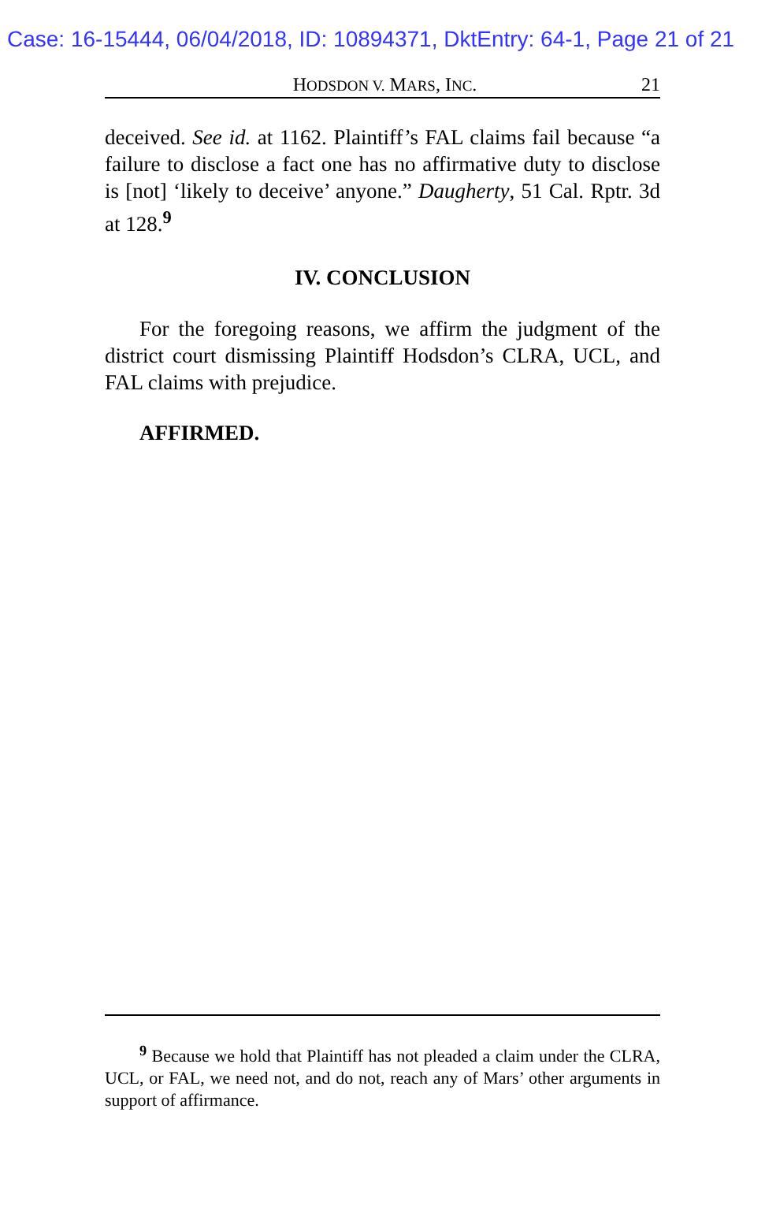Case: 16-15444, 06/04/2018, ID: 10894371, DktEntry: 64-1, Page 21 of 21
HODSDON V. MARS, INC. 21
deceived. See id. at 1162. Plaintiff’s FAL claims fail because “a failure to disclose a fact one has no affirmative duty to disclose is [not] ‘likely to deceive’ anyone.” Daugherty, 51 Cal. Rptr. 3d at 128.<sup>9</sup>
IV. CONCLUSION
For the foregoing reasons, we affirm the judgment of the district court dismissing Plaintiff Hodsdon’s CLRA, UCL, and FAL claims with prejudice.
AFFIRMED.
<sup>9</sup> Because we hold that Plaintiff has not pleaded a claim under the CLRA, UCL, or FAL, we need not, and do not, reach any of Mars’ other arguments in support of affirmance.